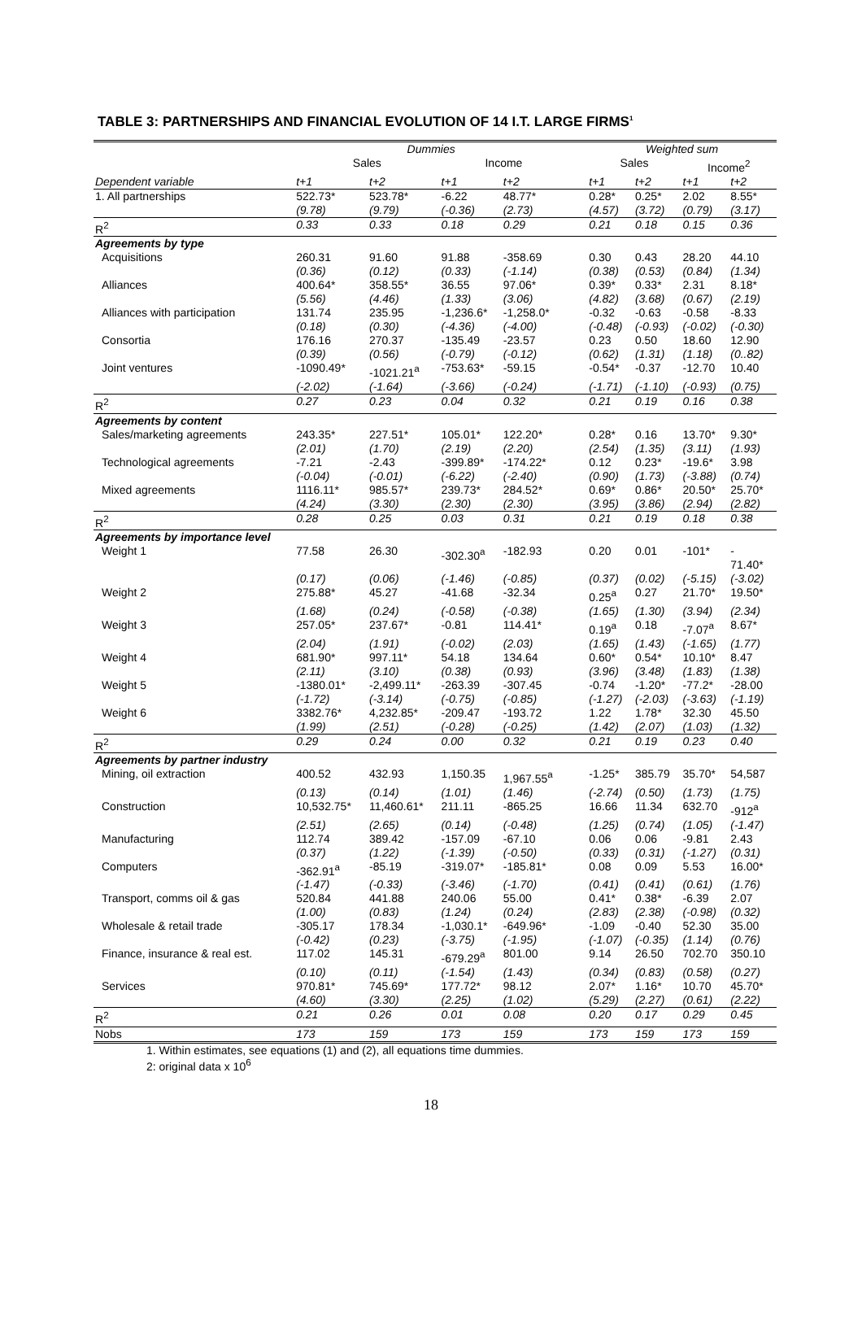TABLE 3: PARTNERSHIPS AND FINANCIAL EVOLUTION OF 14 I.T. LARGE FIRMS<sup>1</sup>
| | Dummies | | | | | Weighted sum | | | |
| --- | --- | --- | --- | --- | --- | --- | --- | --- | --- |
| | Sales | | Income | | | Sales | | Income<sup>2</sup> | |
| Dependent variable | t+1 | t+2 | t+1 | t+2 | | t+1 | t+2 | t+1 | t+2 |
| 1. All partnerships | 522.73* | 523.78* | -6.22 | 48.77* | | 0.28* | 0.25* | 2.02 | 8.55* |
| | (9.78) | (9.79) | (-0.36) | (2.73) | | (4.57) | (3.72) | (0.79) | (3.17) |
| R<sup>2</sup> | 0.33 | 0.33 | 0.18 | 0.29 | | 0.21 | 0.18 | 0.15 | 0.36 |
| Agreements by type | | | | | | | | | |
| Acquisitions | 260.31 | 91.60 | 91.88 | -358.69 | | 0.30 | 0.43 | 28.20 | 44.10 |
| | (0.36) | (0.12) | (0.33) | (-1.14) | | (0.38) | (0.53) | (0.84) | (1.34) |
| Alliances | 400.64* | 358.55* | 36.55 | 97.06* | | 0.39* | 0.33* | 2.31 | 8.18* |
| | (5.56) | (4.46) | (1.33) | (3.06) | | (4.82) | (3.68) | (0.67) | (2.19) |
| Alliances with participation | 131.74 | 235.95 | -1,236.6* | -1,258.0* | | -0.32 | -0.63 | -0.58 | -8.33 |
| | (0.18) | (0.30) | (-4.36) | (-4.00) | | (-0.48) | (-0.93) | (-0.02) | (-0.30) |
| Consortia | 176.16 | 270.37 | -135.49 | -23.57 | | 0.23 | 0.50 | 18.60 | 12.90 |
| | (0.39) | (0.56) | (-0.79) | (-0.12) | | (0.62) | (1.31) | (1.18) | (0..82) |
| Joint ventures | -1090.49* | -1021.21<sup>a</sup> | -753.63* | -59.15 | | -0.54* | -0.37 | -12.70 | 10.40 |
| | (-2.02) | (-1.64) | (-3.66) | (-0.24) | | (-1.71) | (-1.10) | (-0.93) | (0.75) |
| R<sup>2</sup> | 0.27 | 0.23 | 0.04 | 0.32 | | 0.21 | 0.19 | 0.16 | 0.38 |
| Agreements by content | | | | | | | | | |
| Sales/marketing agreements | 243.35* | 227.51* | 105.01* | 122.20* | | 0.28* | 0.16 | 13.70* | 9.30* |
| | (2.01) | (1.70) | (2.19) | (2.20) | | (2.54) | (1.35) | (3.11) | (1.93) |
| Technological agreements | -7.21 | -2.43 | -399.89* | -174.22* | | 0.12 | 0.23* | -19.6* | 3.98 |
| | (-0.04) | (-0.01) | (-6.22) | (-2.40) | | (0.90) | (1.73) | (-3.88) | (0.74) |
| Mixed agreements | 1116.11* | 985.57* | 239.73* | 284.52* | | 0.69* | 0.86* | 20.50* | 25.70* |
| | (4.24) | (3.30) | (2.30) | (2.30) | | (3.95) | (3.86) | (2.94) | (2.82) |
| R<sup>2</sup> | 0.28 | 0.25 | 0.03 | 0.31 | | 0.21 | 0.19 | 0.18 | 0.38 |
| Agreements by importance level | | | | | | | | | |
| Weight 1 | 77.58 | 26.30 | -302.30<sup>a</sup> | -182.93 | | 0.20 | 0.01 | -101* | - 71.40* |
| | (0.17) | (0.06) | (-1.46) | (-0.85) | | (0.37) | (0.02) | (-5.15) | (-3.02) |
| Weight 2 | 275.88* | 45.27 | -41.68 | -32.34 | | 0.25<sup>a</sup> | 0.27 | 21.70* | 19.50* |
| | (1.68) | (0.24) | (-0.58) | (-0.38) | | (1.65) | (1.30) | (3.94) | (2.34) |
| Weight 3 | 257.05* | 237.67* | -0.81 | 114.41* | | 0.19<sup>a</sup> | 0.18 | -7.07<sup>a</sup> | 8.67* |
| | (2.04) | (1.91) | (-0.02) | (2.03) | | (1.65) | (1.43) | (-1.65) | (1.77) |
| Weight 4 | 681.90* | 997.11* | 54.18 | 134.64 | | 0.60* | 0.54* | 10.10* | 8.47 |
| | (2.11) | (3.10) | (0.38) | (0.93) | | (3.96) | (3.48) | (1.83) | (1.38) |
| Weight 5 | -1380.01* | -2,499.11* | -263.39 | -307.45 | | -0.74 | -1.20* | -77.2* | -28.00 |
| | (-1.72) | (-3.14) | (-0.75) | (-0.85) | | (-1.27) | (-2.03) | (-3.63) | (-1.19) |
| Weight 6 | 3382.76* | 4,232.85* | -209.47 | -193.72 | | 1.22 | 1.78* | 32.30 | 45.50 |
| | (1.99) | (2.51) | (-0.28) | (-0.25) | | (1.42) | (2.07) | (1.03) | (1.32) |
| R<sup>2</sup> | 0.29 | 0.24 | 0.00 | 0.32 | | 0.21 | 0.19 | 0.23 | 0.40 |
| Agreements by partner industry | | | | | | | | | |
| Mining, oil extraction | 400.52 | 432.93 | 1,150.35 | 1,967.55<sup>a</sup> | | -1.25* | 385.79 | 35.70* | 54,587 |
| | (0.13) | (0.14) | (1.01) | (1.46) | | (-2.74) | (0.50) | (1.73) | (1.75) |
| Construction | 10,532.75* | 11,460.61* | 211.11 | -865.25 | | 16.66 | 11.34 | 632.70 | -912<sup>a</sup> |
| | (2.51) | (2.65) | (0.14) | (-0.48) | | (1.25) | (0.74) | (1.05) | (-1.47) |
| Manufacturing | 112.74 | 389.42 | -157.09 | -67.10 | | 0.06 | 0.06 | -9.81 | 2.43 |
| | (0.37) | (1.22) | (-1.39) | (-0.50) | | (0.33) | (0.31) | (-1.27) | (0.31) |
| Computers | -362.91<sup>a</sup> | -85.19 | -319.07* | -185.81* | | 0.08 | 0.09 | 5.53 | 16.00* |
| | (-1.47) | (-0.33) | (-3.46) | (-1.70) | | (0.41) | (0.41) | (0.61) | (1.76) |
| Transport, comms oil & gas | 520.84 | 441.88 | 240.06 | 55.00 | | 0.41* | 0.38* | -6.39 | 2.07 |
| | (1.00) | (0.83) | (1.24) | (0.24) | | (2.83) | (2.38) | (-0.98) | (0.32) |
| Wholesale & retail trade | -305.17 | 178.34 | -1,030.1* | -649.96* | | -1.09 | -0.40 | 52.30 | 35.00 |
| | (-0.42) | (0.23) | (-3.75) | (-1.95) | | (-1.07) | (-0.35) | (1.14) | (0.76) |
| Finance, insurance & real est. | 117.02 | 145.31 | -679.29<sup>a</sup> | 801.00 | | 9.14 | 26.50 | 702.70 | 350.10 |
| | (0.10) | (0.11) | (-1.54) | (1.43) | | (0.34) | (0.83) | (0.58) | (0.27) |
| Services | 970.81* | 745.69* | 177.72* | 98.12 | | 2.07* | 1.16* | 10.70 | 45.70* |
| | (4.60) | (3.30) | (2.25) | (1.02) | | (5.29) | (2.27) | (0.61) | (2.22) |
| R<sup>2</sup> | 0.21 | 0.26 | 0.01 | 0.08 | | 0.20 | 0.17 | 0.29 | 0.45 |
| Nobs | 173 | 159 | 173 | 159 | | 173 | 159 | 173 | 159 |
1. Within estimates, see equations (1) and (2), all equations time dummies.
2: original data x 10<sup>6</sup>
18